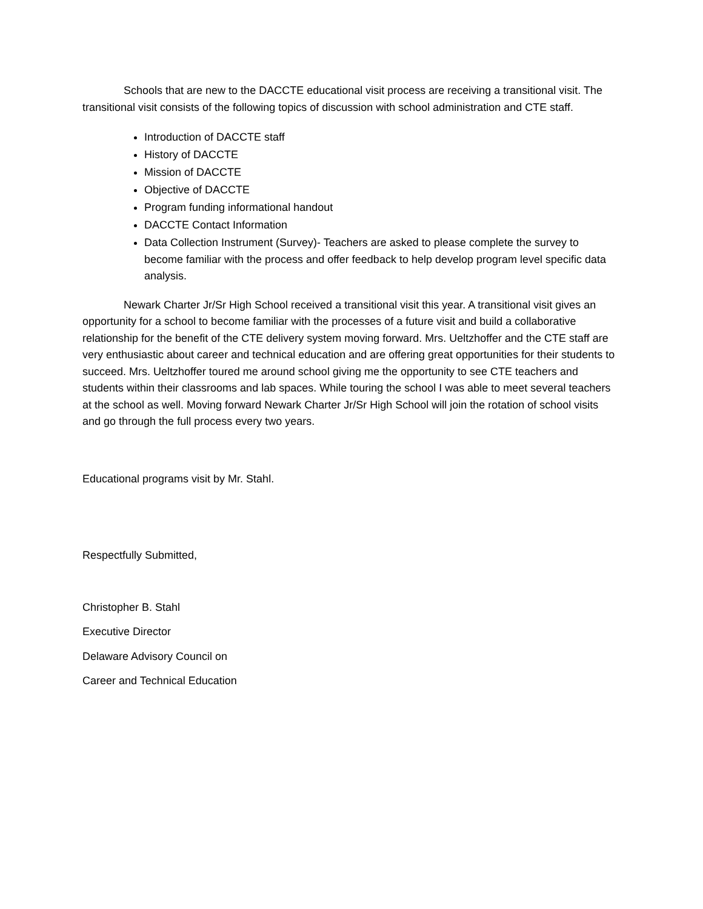Schools that are new to the DACCTE educational visit process are receiving a transitional visit. The transitional visit consists of the following topics of discussion with school administration and CTE staff.
Introduction of DACCTE staff
History of DACCTE
Mission of DACCTE
Objective of DACCTE
Program funding informational handout
DACCTE Contact Information
Data Collection Instrument (Survey)- Teachers are asked to please complete the survey to become familiar with the process and offer feedback to help develop program level specific data analysis.
Newark Charter Jr/Sr High School received a transitional visit this year. A transitional visit gives an opportunity for a school to become familiar with the processes of a future visit and build a collaborative relationship for the benefit of the CTE delivery system moving forward. Mrs. Ueltzhoffer and the CTE staff are very enthusiastic about career and technical education and are offering great opportunities for their students to succeed. Mrs. Ueltzhoffer toured me around school giving me the opportunity to see CTE teachers and students within their classrooms and lab spaces. While touring the school I was able to meet several teachers at the school as well. Moving forward Newark Charter Jr/Sr High School will join the rotation of school visits and go through the full process every two years.
Educational programs visit by Mr. Stahl.
Respectfully Submitted,
Christopher B. Stahl
Executive Director
Delaware Advisory Council on
Career and Technical Education